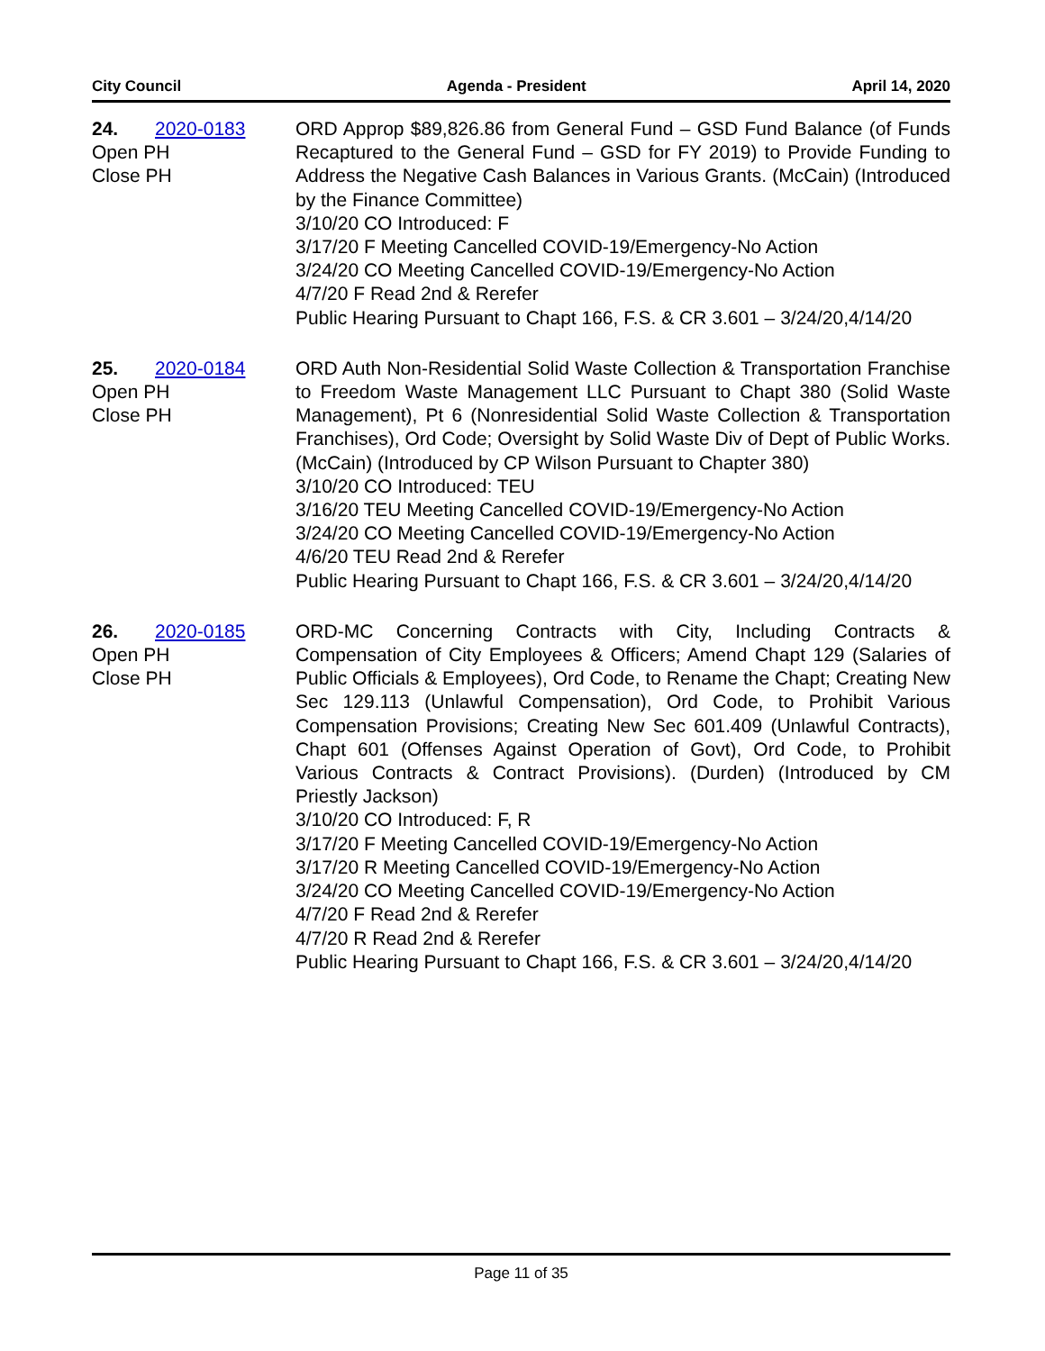City Council Agenda - President April 14, 2020
24. 2020-0183
Open PH
Close PH
ORD Approp $89,826.86 from General Fund – GSD Fund Balance (of Funds Recaptured to the General Fund – GSD for FY 2019) to Provide Funding to Address the Negative Cash Balances in Various Grants. (McCain) (Introduced by the Finance Committee)
3/10/20 CO Introduced: F
3/17/20 F Meeting Cancelled COVID-19/Emergency-No Action
3/24/20 CO Meeting Cancelled COVID-19/Emergency-No Action
4/7/20 F Read 2nd & Rerefer
Public Hearing Pursuant to Chapt 166, F.S. & CR 3.601 – 3/24/20,4/14/20
25. 2020-0184
Open PH
Close PH
ORD Auth Non-Residential Solid Waste Collection & Transportation Franchise to Freedom Waste Management LLC Pursuant to Chapt 380 (Solid Waste Management), Pt 6 (Nonresidential Solid Waste Collection & Transportation Franchises), Ord Code; Oversight by Solid Waste Div of Dept of Public Works. (McCain) (Introduced by CP Wilson Pursuant to Chapter 380)
3/10/20 CO Introduced: TEU
3/16/20 TEU Meeting Cancelled COVID-19/Emergency-No Action
3/24/20 CO Meeting Cancelled COVID-19/Emergency-No Action
4/6/20 TEU Read 2nd & Rerefer
Public Hearing Pursuant to Chapt 166, F.S. & CR 3.601 – 3/24/20,4/14/20
26. 2020-0185
Open PH
Close PH
ORD-MC Concerning Contracts with City, Including Contracts & Compensation of City Employees & Officers; Amend Chapt 129 (Salaries of Public Officials & Employees), Ord Code, to Rename the Chapt; Creating New Sec 129.113 (Unlawful Compensation), Ord Code, to Prohibit Various Compensation Provisions; Creating New Sec 601.409 (Unlawful Contracts), Chapt 601 (Offenses Against Operation of Govt), Ord Code, to Prohibit Various Contracts & Contract Provisions). (Durden) (Introduced by CM Priestly Jackson)
3/10/20 CO Introduced: F, R
3/17/20 F Meeting Cancelled COVID-19/Emergency-No Action
3/17/20 R Meeting Cancelled COVID-19/Emergency-No Action
3/24/20 CO Meeting Cancelled COVID-19/Emergency-No Action
4/7/20 F Read 2nd & Rerefer
4/7/20 R Read 2nd & Rerefer
Public Hearing Pursuant to Chapt 166, F.S. & CR 3.601 – 3/24/20,4/14/20
Page 11 of 35